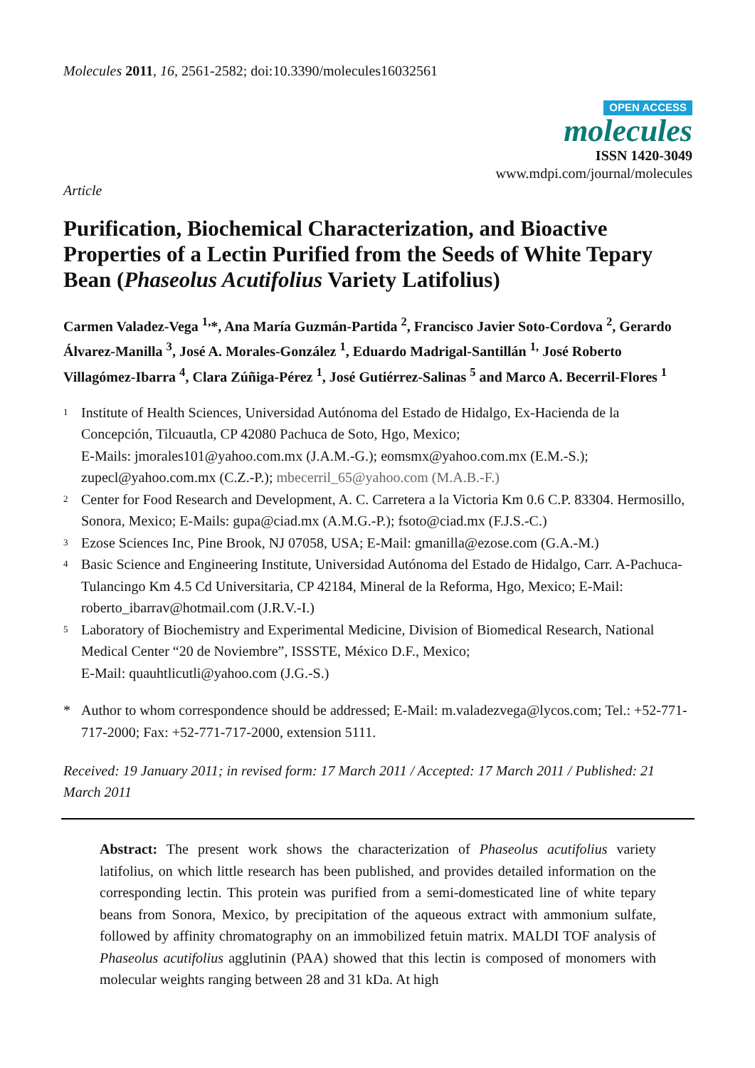Molecules 2011, 16, 2561-2582; doi:10.3390/molecules16032561
OPEN ACCESS
molecules
ISSN 1420-3049
www.mdpi.com/journal/molecules
Article
Purification, Biochemical Characterization, and Bioactive Properties of a Lectin Purified from the Seeds of White Tepary Bean (Phaseolus Acutifolius Variety Latifolius)
Carmen Valadez-Vega <sup>1,</sup>*, Ana María Guzmán-Partida <sup>2</sup>, Francisco Javier Soto-Cordova <sup>2</sup>, Gerardo Álvarez-Manilla <sup>3</sup>, José A. Morales-González <sup>1</sup>, Eduardo Madrigal-Santillán <sup>1,</sup> José Roberto Villagómez-Ibarra <sup>4</sup>, Clara Zúñiga-Pérez <sup>1</sup>, José Gutiérrez-Salinas <sup>5</sup> and Marco A. Becerril-Flores <sup>1</sup>
1 Institute of Health Sciences, Universidad Autónoma del Estado de Hidalgo, Ex-Hacienda de la Concepción, Tilcuautla, CP 42080 Pachuca de Soto, Hgo, Mexico;
E-Mails: jmorales101@yahoo.com.mx (J.A.M.-G.); eomsmx@yahoo.com.mx (E.M.-S.);
zupecl@yahoo.com.mx (C.Z.-P.); mbecerril_65@yahoo.com (M.A.B.-F.)
2 Center for Food Research and Development, A. C. Carretera a la Victoria Km 0.6 C.P. 83304. Hermosillo, Sonora, Mexico; E-Mails: gupa@ciad.mx (A.M.G.-P.); fsoto@ciad.mx (F.J.S.-C.)
3 Ezose Sciences Inc, Pine Brook, NJ 07058, USA; E-Mail: gmanilla@ezose.com (G.A.-M.)
4 Basic Science and Engineering Institute, Universidad Autónoma del Estado de Hidalgo, Carr. A-Pachuca-Tulancingo Km 4.5 Cd Universitaria, CP 42184, Mineral de la Reforma, Hgo, Mexico; E-Mail: roberto_ibarrav@hotmail.com (J.R.V.-I.)
5 Laboratory of Biochemistry and Experimental Medicine, Division of Biomedical Research, National Medical Center “20 de Noviembre”, ISSSTE, México D.F., Mexico;
E-Mail: quauhtlicutli@yahoo.com (J.G.-S.)
* Author to whom correspondence should be addressed; E-Mail: m.valadezvega@lycos.com; Tel.: +52-771-717-2000; Fax: +52-771-717-2000, extension 5111.
Received: 19 January 2011; in revised form: 17 March 2011 / Accepted: 17 March 2011 / Published: 21 March 2011
Abstract: The present work shows the characterization of Phaseolus acutifolius variety latifolius, on which little research has been published, and provides detailed information on the corresponding lectin. This protein was purified from a semi-domesticated line of white tepary beans from Sonora, Mexico, by precipitation of the aqueous extract with ammonium sulfate, followed by affinity chromatography on an immobilized fetuin matrix. MALDI TOF analysis of Phaseolus acutifolius agglutinin (PAA) showed that this lectin is composed of monomers with molecular weights ranging between 28 and 31 kDa. At high